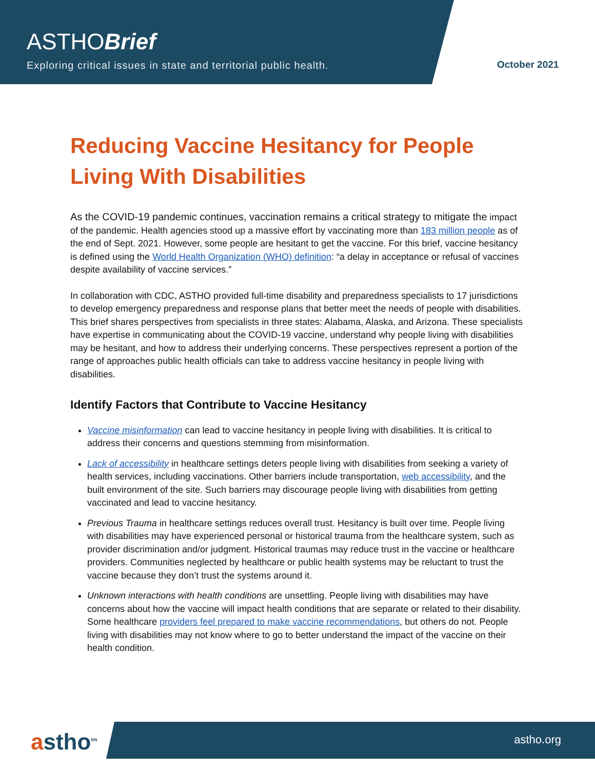ASTHOBrief
Exploring critical issues in state and territorial public health.
October 2021
Reducing Vaccine Hesitancy for People Living With Disabilities
As the COVID-19 pandemic continues, vaccination remains a critical strategy to mitigate the impact of the pandemic. Health agencies stood up a massive effort by vaccinating more than 183 million people as of the end of Sept. 2021. However, some people are hesitant to get the vaccine. For this brief, vaccine hesitancy is defined using the World Health Organization (WHO) definition: “a delay in acceptance or refusal of vaccines despite availability of vaccine services.”
In collaboration with CDC, ASTHO provided full-time disability and preparedness specialists to 17 jurisdictions to develop emergency preparedness and response plans that better meet the needs of people with disabilities. This brief shares perspectives from specialists in three states: Alabama, Alaska, and Arizona. These specialists have expertise in communicating about the COVID-19 vaccine, understand why people living with disabilities may be hesitant, and how to address their underlying concerns. These perspectives represent a portion of the range of approaches public health officials can take to address vaccine hesitancy in people living with disabilities.
Identify Factors that Contribute to Vaccine Hesitancy
Vaccine misinformation can lead to vaccine hesitancy in people living with disabilities. It is critical to address their concerns and questions stemming from misinformation.
Lack of accessibility in healthcare settings deters people living with disabilities from seeking a variety of health services, including vaccinations. Other barriers include transportation, web accessibility, and the built environment of the site. Such barriers may discourage people living with disabilities from getting vaccinated and lead to vaccine hesitancy.
Previous Trauma in healthcare settings reduces overall trust. Hesitancy is built over time. People living with disabilities may have experienced personal or historical trauma from the healthcare system, such as provider discrimination and/or judgment. Historical traumas may reduce trust in the vaccine or healthcare providers. Communities neglected by healthcare or public health systems may be reluctant to trust the vaccine because they don’t trust the systems around it.
Unknown interactions with health conditions are unsettling. People living with disabilities may have concerns about how the vaccine will impact health conditions that are separate or related to their disability. Some healthcare providers feel prepared to make vaccine recommendations, but others do not. People living with disabilities may not know where to go to better understand the impact of the vaccine on their health condition.
astho<sup>tm</sup> astho.org